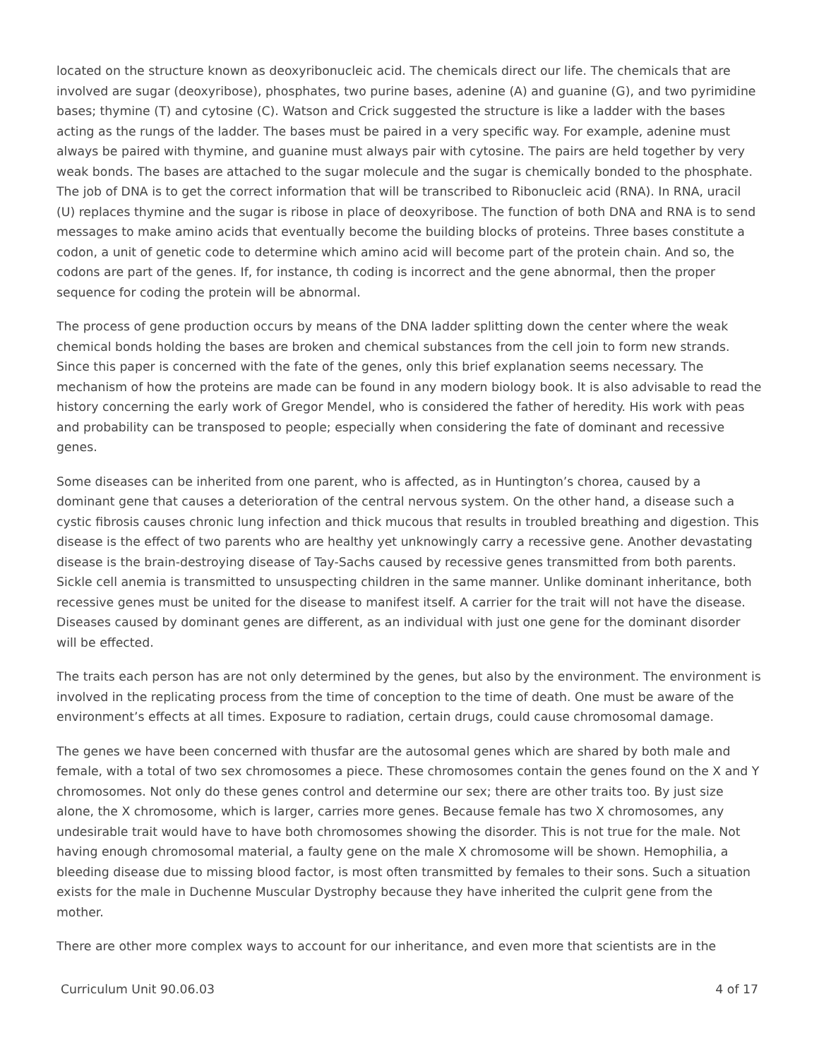located on the structure known as deoxyribonucleic acid. The chemicals direct our life. The chemicals that are involved are sugar (deoxyribose), phosphates, two purine bases, adenine (A) and guanine (G), and two pyrimidine bases; thymine (T) and cytosine (C). Watson and Crick suggested the structure is like a ladder with the bases acting as the rungs of the ladder. The bases must be paired in a very specific way. For example, adenine must always be paired with thymine, and guanine must always pair with cytosine. The pairs are held together by very weak bonds. The bases are attached to the sugar molecule and the sugar is chemically bonded to the phosphate. The job of DNA is to get the correct information that will be transcribed to Ribonucleic acid (RNA). In RNA, uracil (U) replaces thymine and the sugar is ribose in place of deoxyribose. The function of both DNA and RNA is to send messages to make amino acids that eventually become the building blocks of proteins. Three bases constitute a codon, a unit of genetic code to determine which amino acid will become part of the protein chain. And so, the codons are part of the genes. If, for instance, th coding is incorrect and the gene abnormal, then the proper sequence for coding the protein will be abnormal.
The process of gene production occurs by means of the DNA ladder splitting down the center where the weak chemical bonds holding the bases are broken and chemical substances from the cell join to form new strands. Since this paper is concerned with the fate of the genes, only this brief explanation seems necessary. The mechanism of how the proteins are made can be found in any modern biology book. It is also advisable to read the history concerning the early work of Gregor Mendel, who is considered the father of heredity. His work with peas and probability can be transposed to people; especially when considering the fate of dominant and recessive genes.
Some diseases can be inherited from one parent, who is affected, as in Huntington’s chorea, caused by a dominant gene that causes a deterioration of the central nervous system. On the other hand, a disease such a cystic fibrosis causes chronic lung infection and thick mucous that results in troubled breathing and digestion. This disease is the effect of two parents who are healthy yet unknowingly carry a recessive gene. Another devastating disease is the brain-destroying disease of Tay-Sachs caused by recessive genes transmitted from both parents. Sickle cell anemia is transmitted to unsuspecting children in the same manner. Unlike dominant inheritance, both recessive genes must be united for the disease to manifest itself. A carrier for the trait will not have the disease. Diseases caused by dominant genes are different, as an individual with just one gene for the dominant disorder will be effected.
The traits each person has are not only determined by the genes, but also by the environment. The environment is involved in the replicating process from the time of conception to the time of death. One must be aware of the environment’s effects at all times. Exposure to radiation, certain drugs, could cause chromosomal damage.
The genes we have been concerned with thusfar are the autosomal genes which are shared by both male and female, with a total of two sex chromosomes a piece. These chromosomes contain the genes found on the X and Y chromosomes. Not only do these genes control and determine our sex; there are other traits too. By just size alone, the X chromosome, which is larger, carries more genes. Because female has two X chromosomes, any undesirable trait would have to have both chromosomes showing the disorder. This is not true for the male. Not having enough chromosomal material, a faulty gene on the male X chromosome will be shown. Hemophilia, a bleeding disease due to missing blood factor, is most often transmitted by females to their sons. Such a situation exists for the male in Duchenne Muscular Dystrophy because they have inherited the culprit gene from the mother.
There are other more complex ways to account for our inheritance, and even more that scientists are in the
Curriculum Unit 90.06.03 4 of 17